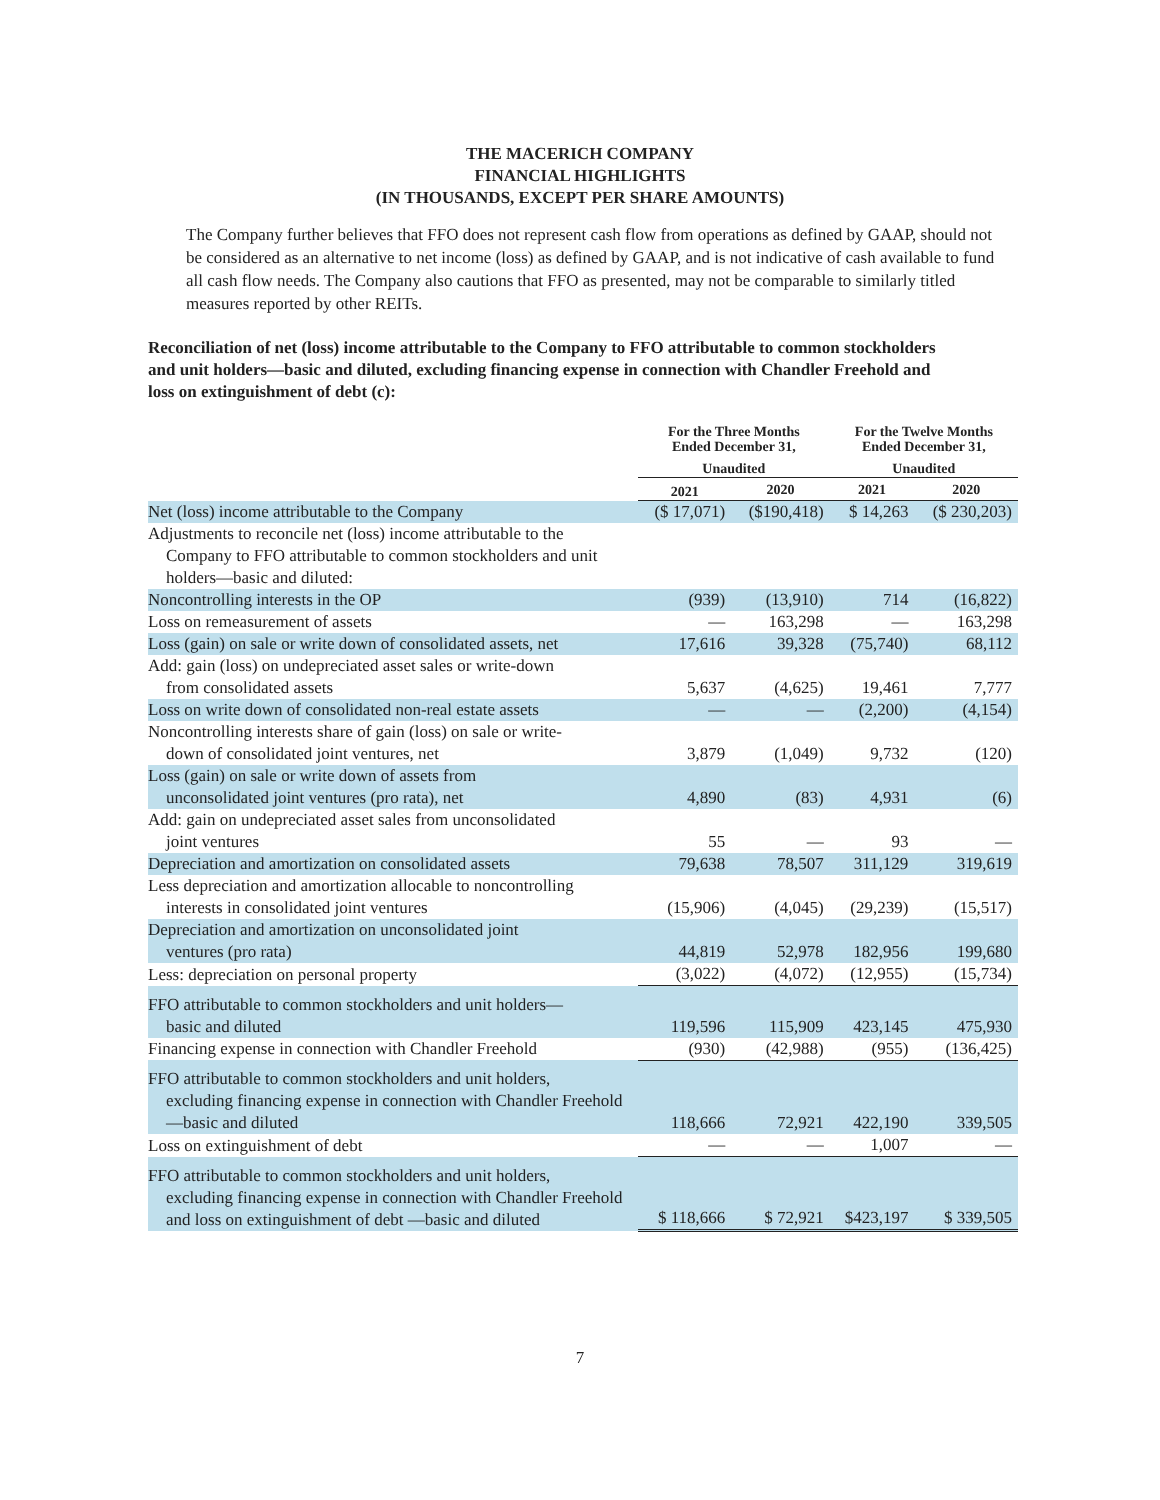THE MACERICH COMPANY
FINANCIAL HIGHLIGHTS
(IN THOUSANDS, EXCEPT PER SHARE AMOUNTS)
The Company further believes that FFO does not represent cash flow from operations as defined by GAAP, should not be considered as an alternative to net income (loss) as defined by GAAP, and is not indicative of cash available to fund all cash flow needs. The Company also cautions that FFO as presented, may not be comparable to similarly titled measures reported by other REITs.
Reconciliation of net (loss) income attributable to the Company to FFO attributable to common stockholders and unit holders—basic and diluted, excluding financing expense in connection with Chandler Freehold and loss on extinguishment of debt (c):
| | For the Three Months Ended December 31, | | For the Twelve Months Ended December 31, | |
| --- | --- | --- | --- | --- |
| | Unaudited | | Unaudited | |
| | 2021 | 2020 | 2021 | 2020 |
| Net (loss) income attributable to the Company | ($ 17,071) | ($190,418) | $ 14,263 | ($ 230,203) |
| Adjustments to reconcile net (loss) income attributable to the Company to FFO attributable to common stockholders and unit holders—basic and diluted: | | | | |
| Noncontrolling interests in the OP | (939) | (13,910) | 714 | (16,822) |
| Loss on remeasurement of assets | — | 163,298 | — | 163,298 |
| Loss (gain) on sale or write down of consolidated assets, net | 17,616 | 39,328 | (75,740) | 68,112 |
| Add: gain (loss) on undepreciated asset sales or write-down from consolidated assets | 5,637 | (4,625) | 19,461 | 7,777 |
| Loss on write down of consolidated non-real estate assets | — | — | (2,200) | (4,154) |
| Noncontrolling interests share of gain (loss) on sale or write- down of consolidated joint ventures, net | 3,879 | (1,049) | 9,732 | (120) |
| Loss (gain) on sale or write down of assets from unconsolidated joint ventures (pro rata), net | 4,890 | (83) | 4,931 | (6) |
| Add: gain on undepreciated asset sales from unconsolidated joint ventures | 55 | — | 93 | — |
| Depreciation and amortization on consolidated assets | 79,638 | 78,507 | 311,129 | 319,619 |
| Less depreciation and amortization allocable to noncontrolling interests in consolidated joint ventures | (15,906) | (4,045) | (29,239) | (15,517) |
| Depreciation and amortization on unconsolidated joint ventures (pro rata) | 44,819 | 52,978 | 182,956 | 199,680 |
| Less: depreciation on personal property | (3,022) | (4,072) | (12,955) | (15,734) |
| FFO attributable to common stockholders and unit holders— basic and diluted | 119,596 | 115,909 | 423,145 | 475,930 |
| Financing expense in connection with Chandler Freehold | (930) | (42,988) | (955) | (136,425) |
| FFO attributable to common stockholders and unit holders, excluding financing expense in connection with Chandler Freehold—basic and diluted | 118,666 | 72,921 | 422,190 | 339,505 |
| Loss on extinguishment of debt | — | — | 1,007 | — |
| FFO attributable to common stockholders and unit holders, excluding financing expense in connection with Chandler Freehold and loss on extinguishment of debt —basic and diluted | $ 118,666 | $ 72,921 | $423,197 | $ 339,505 |
7